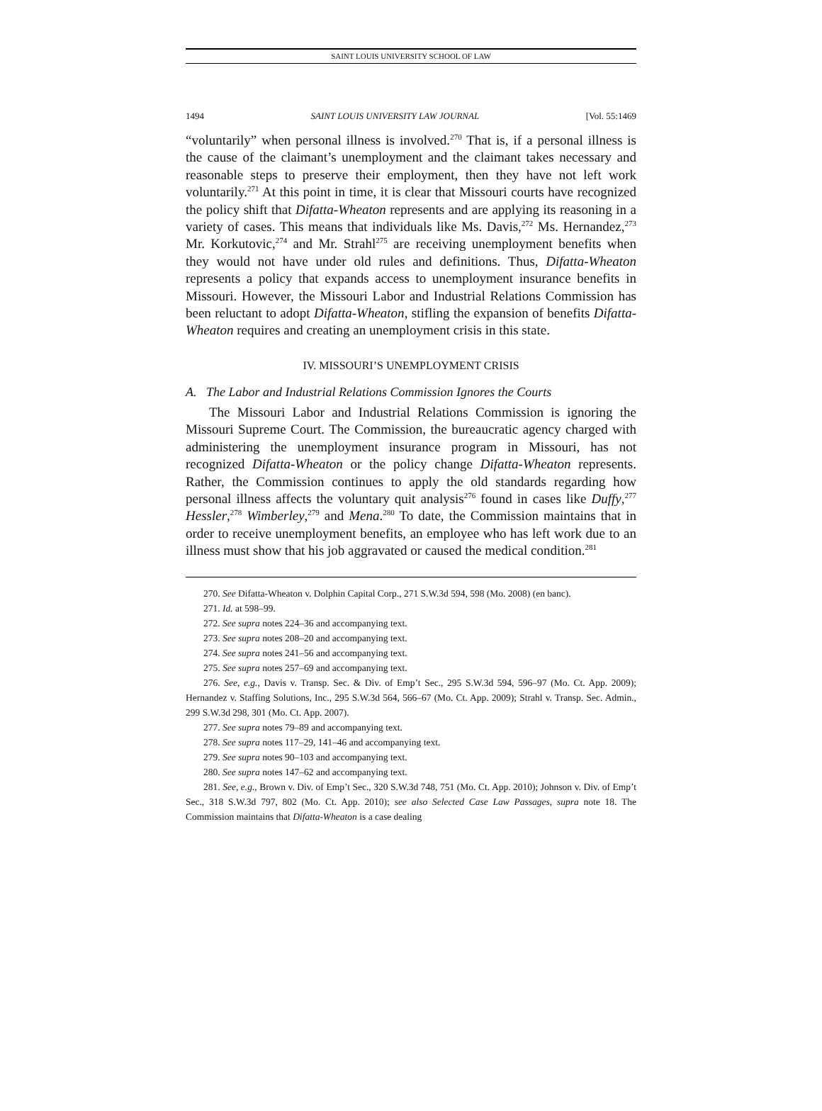SAINT LOUIS UNIVERSITY SCHOOL OF LAW
1494 SAINT LOUIS UNIVERSITY LAW JOURNAL [Vol. 55:1469
“voluntarily” when personal illness is involved.<sup>270</sup> That is, if a personal illness is the cause of the claimant’s unemployment and the claimant takes necessary and reasonable steps to preserve their employment, then they have not left work voluntarily.<sup>271</sup> At this point in time, it is clear that Missouri courts have recognized the policy shift that Difatta-Wheaton represents and are applying its reasoning in a variety of cases. This means that individuals like Ms. Davis,<sup>272</sup> Ms. Hernandez,<sup>273</sup> Mr. Korkutovic,<sup>274</sup> and Mr. Strahl<sup>275</sup> are receiving unemployment benefits when they would not have under old rules and definitions. Thus, Difatta-Wheaton represents a policy that expands access to unemployment insurance benefits in Missouri. However, the Missouri Labor and Industrial Relations Commission has been reluctant to adopt Difatta-Wheaton, stifling the expansion of benefits Difatta-Wheaton requires and creating an unemployment crisis in this state.
IV. MISSOURI’S UNEMPLOYMENT CRISIS
A. The Labor and Industrial Relations Commission Ignores the Courts
The Missouri Labor and Industrial Relations Commission is ignoring the Missouri Supreme Court. The Commission, the bureaucratic agency charged with administering the unemployment insurance program in Missouri, has not recognized Difatta-Wheaton or the policy change Difatta-Wheaton represents. Rather, the Commission continues to apply the old standards regarding how personal illness affects the voluntary quit analysis<sup>276</sup> found in cases like Duffy,<sup>277</sup> Hessler,<sup>278</sup> Wimberley,<sup>279</sup> and Mena.<sup>280</sup> To date, the Commission maintains that in order to receive unemployment benefits, an employee who has left work due to an illness must show that his job aggravated or caused the medical condition.<sup>281</sup>
270. See Difatta-Wheaton v. Dolphin Capital Corp., 271 S.W.3d 594, 598 (Mo. 2008) (en banc).
271. Id. at 598–99.
272. See supra notes 224–36 and accompanying text.
273. See supra notes 208–20 and accompanying text.
274. See supra notes 241–56 and accompanying text.
275. See supra notes 257–69 and accompanying text.
276. See, e.g., Davis v. Transp. Sec. & Div. of Emp’t Sec., 295 S.W.3d 594, 596–97 (Mo. Ct. App. 2009); Hernandez v. Staffing Solutions, Inc., 295 S.W.3d 564, 566–67 (Mo. Ct. App. 2009); Strahl v. Transp. Sec. Admin., 299 S.W.3d 298, 301 (Mo. Ct. App. 2007).
277. See supra notes 79–89 and accompanying text.
278. See supra notes 117–29, 141–46 and accompanying text.
279. See supra notes 90–103 and accompanying text.
280. See supra notes 147–62 and accompanying text.
281. See, e.g., Brown v. Div. of Emp’t Sec., 320 S.W.3d 748, 751 (Mo. Ct. App. 2010); Johnson v. Div. of Emp’t Sec., 318 S.W.3d 797, 802 (Mo. Ct. App. 2010); see also Selected Case Law Passages, supra note 18. The Commission maintains that Difatta-Wheaton is a case dealing